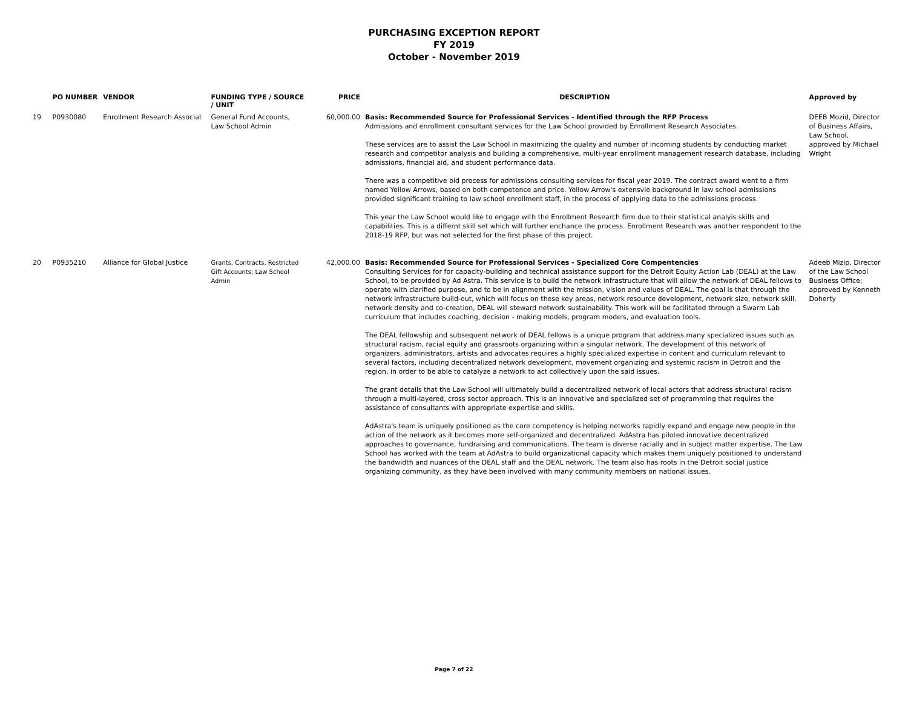PURCHASING EXCEPTION REPORT
FY 2019
October - November 2019
| | PO NUMBER | VENDOR | FUNDING TYPE / SOURCE / UNIT | PRICE | DESCRIPTION | Approved by |
| --- | --- | --- | --- | --- | --- | --- |
| 19 | P0930080 | Enrollment Research Associat | General Fund Accounts, Law School Admin | 60,000.00 | Basis: Recommended Source for Professional Services - Identified through the RFP Process Admissions and enrollment consultant services for the Law School provided by Enrollment Research Associates. These services are to assist the Law School in maximizing the quality and number of incoming students by conducting market research and competitor analysis and building a comprehensive, multi-year enrollment management research database, including admissions, financial aid, and student performance data. There was a competitive bid process for admissions consulting services for fiscal year 2019. The contract award went to a firm named Yellow Arrows, based on both competence and price. Yellow Arrow's extensvie background in law school admissions provided significant training to law school enrollment staff, in the process of applying data to the admissions process. This year the Law School would like to engage with the Enrollment Research firm due to their statistical analyis skills and capabilities. This is a differnt skill set which will further enchance the process. Enrollment Research was another respondent to the 2018-19 RFP, but was not selected for the first phase of this project. | DEEB Mozid, Director of Business Affairs, Law School, approved by Michael Wright |
| 20 | P0935210 | Alliance for Global Justice | Grants, Contracts, Restricted Gift Accounts; Law School Admin | 42,000.00 | Basis: Recommended Source for Professional Services - Specialized Core Compentencies Consulting Services for for capacity-building and technical assistance support for the Detroit Equity Action Lab (DEAL) at the Law School, to be provided by Ad Astra. This service is to build the network infrastructure that will allow the network of DEAL fellows to operate with clarified purpose, and to be in alignment with the mission, vision and values of DEAL. The goal is that through the network infrastructure build-out, which will focus on these key areas, network resource development, network size, network skill, network density and co-creation, DEAL will steward network sustainability. This work will be facilitated through a Swarm Lab curriculum that includes coaching, decision - making models, program models, and evaluation tools. The DEAL fellowship and subsequent network of DEAL fellows is a unique program that address many specialized issues such as structural racism, racial equity and grassroots organizing within a singular network. The development of this network of organizers, administrators, artists and advocates requires a highly specialized expertise in content and curriculum relevant to several factors, including decentralized network development, movement organizing and systemic racism in Detroit and the region, in order to be able to catalyze a network to act collectively upon the said issues. The grant details that the Law School will ultimately build a decentralized network of local actors that address structural racism through a multi-layered, cross sector approach. This is an innovative and specialized set of programming that requires the assistance of consultants with appropriate expertise and skills. AdAstra's team is uniquely positioned as the core competency is helping networks rapidly expand and engage new people in the action of the network as it becomes more self-organized and decentralized. AdAstra has piloted innovative decentralized approaches to governance, fundraising and communications. The team is diverse racially and in subject matter expertise. The Law School has worked with the team at AdAstra to build organizational capacity which makes them uniquely positioned to understand the bandwidth and nuances of the DEAL staff and the DEAL network. The team also has roots in the Detroit social justice organizing community, as they have been involved with many community members on national issues. | Adeeb Mizip, Director of the Law School Business Office; approved by Kenneth Doherty |
Page 7 of 22